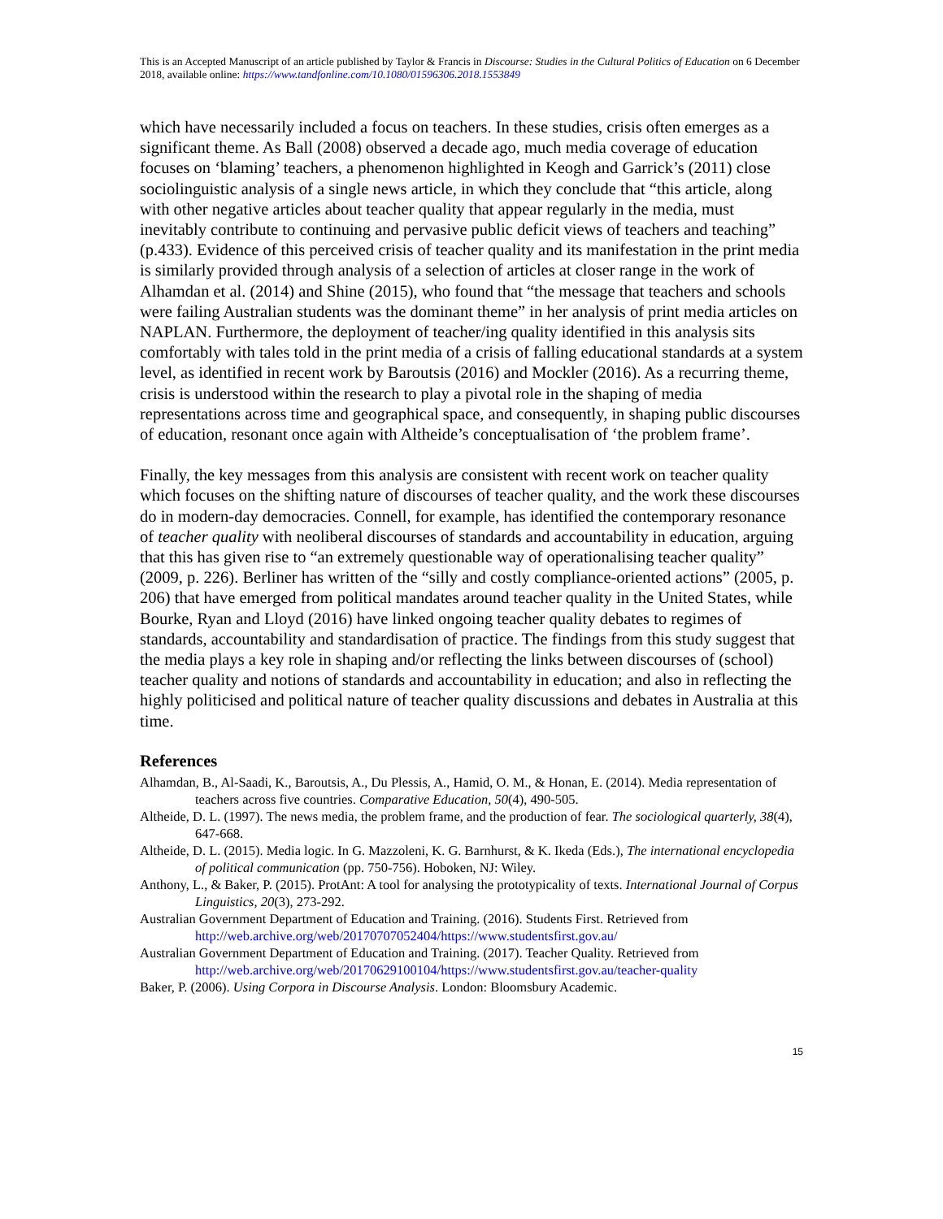This is an Accepted Manuscript of an article published by Taylor & Francis in Discourse: Studies in the Cultural Politics of Education on 6 December 2018, available online: https://www.tandfonline.com/10.1080/01596306.2018.1553849
which have necessarily included a focus on teachers. In these studies, crisis often emerges as a significant theme. As Ball (2008) observed a decade ago, much media coverage of education focuses on ‘blaming’ teachers, a phenomenon highlighted in Keogh and Garrick’s (2011) close sociolinguistic analysis of a single news article, in which they conclude that “this article, along with other negative articles about teacher quality that appear regularly in the media, must inevitably contribute to continuing and pervasive public deficit views of teachers and teaching” (p.433). Evidence of this perceived crisis of teacher quality and its manifestation in the print media is similarly provided through analysis of a selection of articles at closer range in the work of Alhamdan et al. (2014) and Shine (2015), who found that “the message that teachers and schools were failing Australian students was the dominant theme” in her analysis of print media articles on NAPLAN. Furthermore, the deployment of teacher/ing quality identified in this analysis sits comfortably with tales told in the print media of a crisis of falling educational standards at a system level, as identified in recent work by Baroutsis (2016) and Mockler (2016). As a recurring theme, crisis is understood within the research to play a pivotal role in the shaping of media representations across time and geographical space, and consequently, in shaping public discourses of education, resonant once again with Altheide’s conceptualisation of ‘the problem frame’.
Finally, the key messages from this analysis are consistent with recent work on teacher quality which focuses on the shifting nature of discourses of teacher quality, and the work these discourses do in modern-day democracies. Connell, for example, has identified the contemporary resonance of teacher quality with neoliberal discourses of standards and accountability in education, arguing that this has given rise to “an extremely questionable way of operationalising teacher quality” (2009, p. 226). Berliner has written of the “silly and costly compliance-oriented actions” (2005, p. 206) that have emerged from political mandates around teacher quality in the United States, while Bourke, Ryan and Lloyd (2016) have linked ongoing teacher quality debates to regimes of standards, accountability and standardisation of practice. The findings from this study suggest that the media plays a key role in shaping and/or reflecting the links between discourses of (school) teacher quality and notions of standards and accountability in education; and also in reflecting the highly politicised and political nature of teacher quality discussions and debates in Australia at this time.
References
Alhamdan, B., Al-Saadi, K., Baroutsis, A., Du Plessis, A., Hamid, O. M., & Honan, E. (2014). Media representation of teachers across five countries. Comparative Education, 50(4), 490-505.
Altheide, D. L. (1997). The news media, the problem frame, and the production of fear. The sociological quarterly, 38(4), 647-668.
Altheide, D. L. (2015). Media logic. In G. Mazzoleni, K. G. Barnhurst, & K. Ikeda (Eds.), The international encyclopedia of political communication (pp. 750-756). Hoboken, NJ: Wiley.
Anthony, L., & Baker, P. (2015). ProtAnt: A tool for analysing the prototypicality of texts. International Journal of Corpus Linguistics, 20(3), 273-292.
Australian Government Department of Education and Training. (2016). Students First. Retrieved from http://web.archive.org/web/20170707052404/https://www.studentsfirst.gov.au/
Australian Government Department of Education and Training. (2017). Teacher Quality. Retrieved from http://web.archive.org/web/20170629100104/https://www.studentsfirst.gov.au/teacher-quality
Baker, P. (2006). Using Corpora in Discourse Analysis. London: Bloomsbury Academic.
15